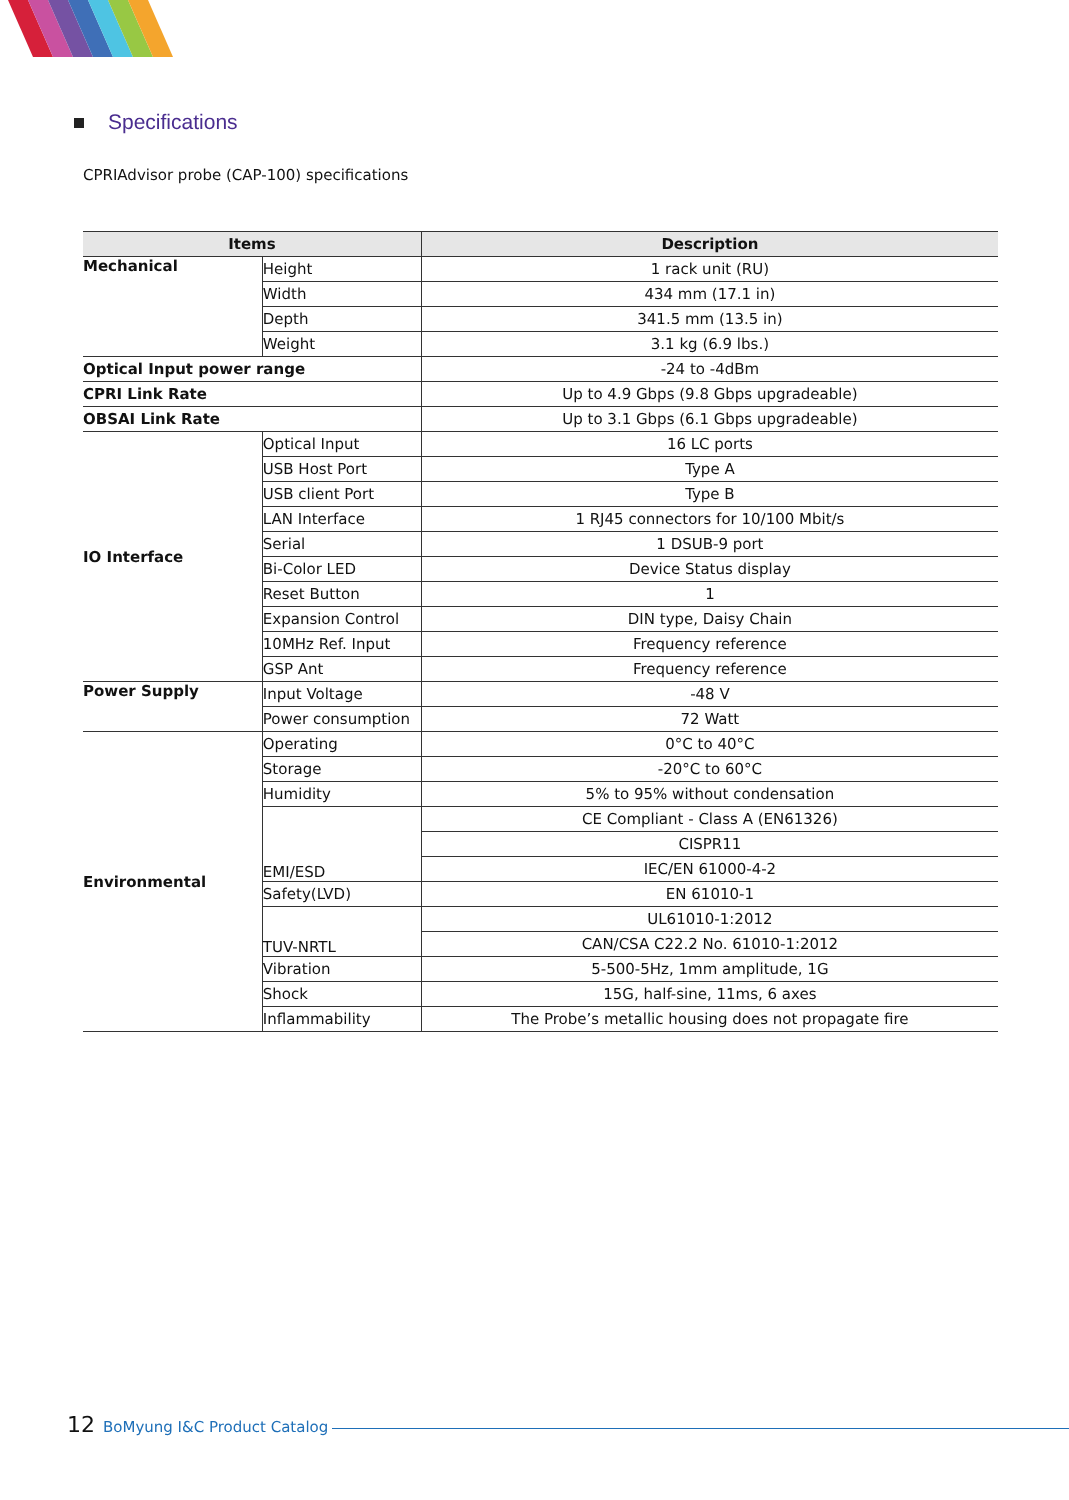Specifications
CPRIAdvisor probe (CAP-100) specifications
| Items | | Description |
| --- | --- | --- |
| Mechanical | Height | 1 rack unit (RU) |
| | Width | 434 mm (17.1 in) |
| | Depth | 341.5 mm (13.5 in) |
| | Weight | 3.1 kg (6.9 lbs.) |
| Optical Input power range | | -24 to -4dBm |
| CPRI Link Rate | | Up to 4.9 Gbps (9.8 Gbps upgradeable) |
| OBSAI Link Rate | | Up to 3.1 Gbps (6.1 Gbps upgradeable) |
| IO Interface | Optical Input | 16 LC ports |
| | USB Host Port | Type A |
| | USB client Port | Type B |
| | LAN Interface | 1 RJ45 connectors for 10/100 Mbit/s |
| | Serial | 1 DSUB-9 port |
| | Bi-Color LED | Device Status display |
| | Reset Button | 1 |
| | Expansion Control | DIN type, Daisy Chain |
| | 10MHz Ref. Input | Frequency reference |
| | GSP Ant | Frequency reference |
| Power Supply | Input Voltage | -48 V |
| | Power consumption | 72 Watt |
| Environmental | Operating | 0°C to 40°C |
| | Storage | -20°C to 60°C |
| | Humidity | 5% to 95% without condensation |
| | EMI/ESD | CE Compliant - Class A (EN61326) |
| | | CISPR11 |
| | | IEC/EN 61000-4-2 |
| | Safety(LVD) | EN 61010-1 |
| | TUV-NRTL | UL61010-1:2012 |
| | | CAN/CSA C22.2 No. 61010-1:2012 |
| | Vibration | 5-500-5Hz, 1mm amplitude, 1G |
| | Shock | 15G, half-sine, 11ms, 6 axes |
| | Inflammability | The Probe’s metallic housing does not propagate fire |
12 BoMyung I&C Product Catalog